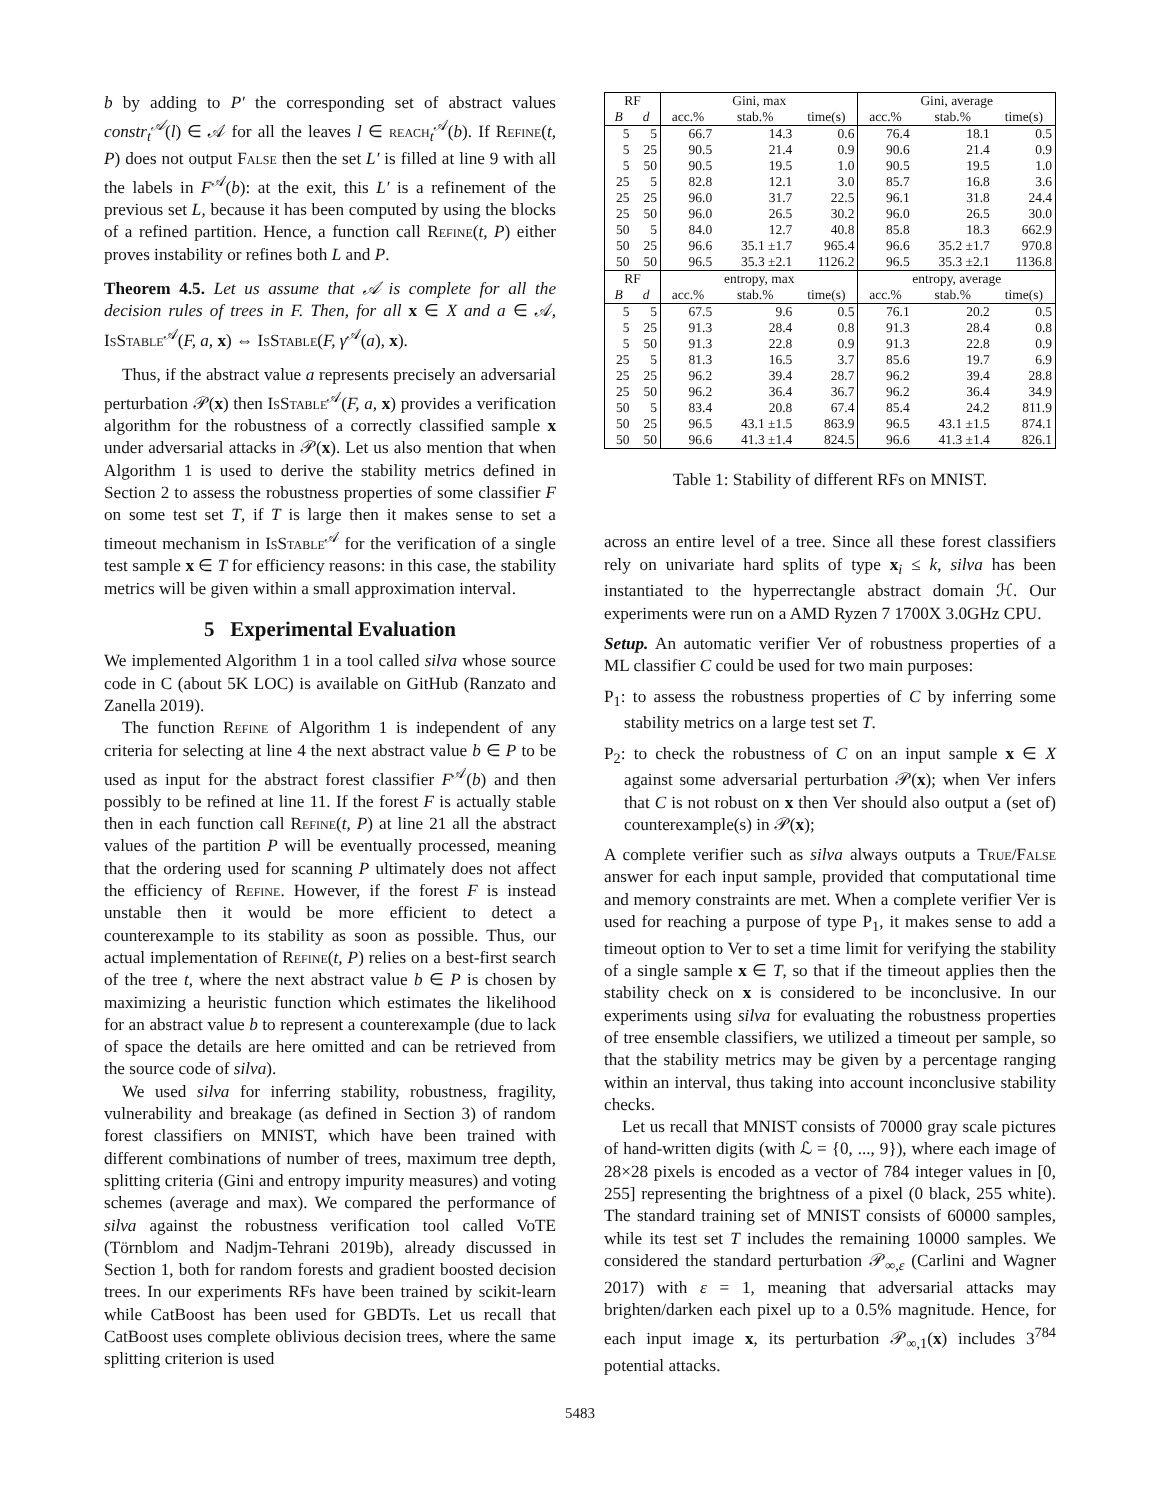b by adding to P′ the corresponding set of abstract values constr<sub>t</sub><sup>𝒜</sup>(l) ∈ 𝒜 for all the leaves l ∈ reach<sub>t</sub><sup>𝒜</sup>(b). If Refine(t, P) does not output False then the set L′ is filled at line 9 with all the labels in F<sup>𝒜</sup>(b): at the exit, this L′ is a refinement of the previous set L, because it has been computed by using the blocks of a refined partition. Hence, a function call Refine(t, P) either proves instability or refines both L and P.
Theorem 4.5. Let us assume that 𝒜 is complete for all the decision rules of trees in F. Then, for all x ∈ X and a ∈ 𝒜, IsStable<sup>𝒜</sup>(F, a, x) ⇔ IsStable(F, γ<sup>𝒜</sup>(a), x).
Thus, if the abstract value a represents precisely an adversarial perturbation 𝒫(x) then IsStable<sup>𝒜</sup>(F, a, x) provides a verification algorithm for the robustness of a correctly classified sample x under adversarial attacks in 𝒫(x). Let us also mention that when Algorithm 1 is used to derive the stability metrics defined in Section 2 to assess the robustness properties of some classifier F on some test set T, if T is large then it makes sense to set a timeout mechanism in IsStable<sup>𝒜</sup> for the verification of a single test sample x ∈ T for efficiency reasons: in this case, the stability metrics will be given within a small approximation interval.
5 Experimental Evaluation
We implemented Algorithm 1 in a tool called silva whose source code in C (about 5K LOC) is available on GitHub (Ranzato and Zanella 2019).
The function Refine of Algorithm 1 is independent of any criteria for selecting at line 4 the next abstract value b ∈ P to be used as input for the abstract forest classifier F<sup>𝒜</sup>(b) and then possibly to be refined at line 11. If the forest F is actually stable then in each function call Refine(t, P) at line 21 all the abstract values of the partition P will be eventually processed, meaning that the ordering used for scanning P ultimately does not affect the efficiency of Refine. However, if the forest F is instead unstable then it would be more efficient to detect a counterexample to its stability as soon as possible. Thus, our actual implementation of Refine(t, P) relies on a best-first search of the tree t, where the next abstract value b ∈ P is chosen by maximizing a heuristic function which estimates the likelihood for an abstract value b to represent a counterexample (due to lack of space the details are here omitted and can be retrieved from the source code of silva).
We used silva for inferring stability, robustness, fragility, vulnerability and breakage (as defined in Section 3) of random forest classifiers on MNIST, which have been trained with different combinations of number of trees, maximum tree depth, splitting criteria (Gini and entropy impurity measures) and voting schemes (average and max). We compared the performance of silva against the robustness verification tool called VoTE (Törnblom and Nadjm-Tehrani 2019b), already discussed in Section 1, both for random forests and gradient boosted decision trees. In our experiments RFs have been trained by scikit-learn while CatBoost has been used for GBDTs. Let us recall that CatBoost uses complete oblivious decision trees, where the same splitting criterion is used
| RF | | Gini, max | | | Gini, average | | |
| --- | --- | --- | --- | --- | --- | --- | --- |
| B | d | acc.% | stab.% | time(s) | acc.% | stab.% | time(s) |
| 5 | 5 | 66.7 | 14.3 | 0.6 | 76.4 | 18.1 | 0.5 |
| 5 | 25 | 90.5 | 21.4 | 0.9 | 90.6 | 21.4 | 0.9 |
| 5 | 50 | 90.5 | 19.5 | 1.0 | 90.5 | 19.5 | 1.0 |
| 25 | 5 | 82.8 | 12.1 | 3.0 | 85.7 | 16.8 | 3.6 |
| 25 | 25 | 96.0 | 31.7 | 22.5 | 96.1 | 31.8 | 24.4 |
| 25 | 50 | 96.0 | 26.5 | 30.2 | 96.0 | 26.5 | 30.0 |
| 50 | 5 | 84.0 | 12.7 | 40.8 | 85.8 | 18.3 | 662.9 |
| 50 | 25 | 96.6 | 35.1 ±1.7 | 965.4 | 96.6 | 35.2 ±1.7 | 970.8 |
| 50 | 50 | 96.5 | 35.3 ±2.1 | 1126.2 | 96.5 | 35.3 ±2.1 | 1136.8 |
| RF | | entropy, max | | | entropy, average | | |
| B | d | acc.% | stab.% | time(s) | acc.% | stab.% | time(s) |
| 5 | 5 | 67.5 | 9.6 | 0.5 | 76.1 | 20.2 | 0.5 |
| 5 | 25 | 91.3 | 28.4 | 0.8 | 91.3 | 28.4 | 0.8 |
| 5 | 50 | 91.3 | 22.8 | 0.9 | 91.3 | 22.8 | 0.9 |
| 25 | 5 | 81.3 | 16.5 | 3.7 | 85.6 | 19.7 | 6.9 |
| 25 | 25 | 96.2 | 39.4 | 28.7 | 96.2 | 39.4 | 28.8 |
| 25 | 50 | 96.2 | 36.4 | 36.7 | 96.2 | 36.4 | 34.9 |
| 50 | 5 | 83.4 | 20.8 | 67.4 | 85.4 | 24.2 | 811.9 |
| 50 | 25 | 96.5 | 43.1 ±1.5 | 863.9 | 96.5 | 43.1 ±1.5 | 874.1 |
| 50 | 50 | 96.6 | 41.3 ±1.4 | 824.5 | 96.6 | 41.3 ±1.4 | 826.1 |
Table 1: Stability of different RFs on MNIST.
across an entire level of a tree. Since all these forest classifiers rely on univariate hard splits of type x<sub>i</sub> ≤ k, silva has been instantiated to the hyperrectangle abstract domain ℋ. Our experiments were run on a AMD Ryzen 7 1700X 3.0GHz CPU.
Setup. An automatic verifier Ver of robustness properties of a ML classifier C could be used for two main purposes:
P<sub>1</sub>: to assess the robustness properties of C by inferring some stability metrics on a large test set T.
P<sub>2</sub>: to check the robustness of C on an input sample x ∈ X against some adversarial perturbation 𝒫(x); when Ver infers that C is not robust on x then Ver should also output a (set of) counterexample(s) in 𝒫(x);
A complete verifier such as silva always outputs a True/False answer for each input sample, provided that computational time and memory constraints are met. When a complete verifier Ver is used for reaching a purpose of type P<sub>1</sub>, it makes sense to add a timeout option to Ver to set a time limit for verifying the stability of a single sample x ∈ T, so that if the timeout applies then the stability check on x is considered to be inconclusive. In our experiments using silva for evaluating the robustness properties of tree ensemble classifiers, we utilized a timeout per sample, so that the stability metrics may be given by a percentage ranging within an interval, thus taking into account inconclusive stability checks.
Let us recall that MNIST consists of 70000 gray scale pictures of hand-written digits (with ℒ = {0, ..., 9}), where each image of 28×28 pixels is encoded as a vector of 784 integer values in [0, 255] representing the brightness of a pixel (0 black, 255 white). The standard training set of MNIST consists of 60000 samples, while its test set T includes the remaining 10000 samples. We considered the standard perturbation 𝒫<sub>∞,ε</sub> (Carlini and Wagner 2017) with ε = 1, meaning that adversarial attacks may brighten/darken each pixel up to a 0.5% magnitude. Hence, for each input image x, its perturbation 𝒫<sub>∞,1</sub>(x) includes 3<sup>784</sup> potential attacks.
5483